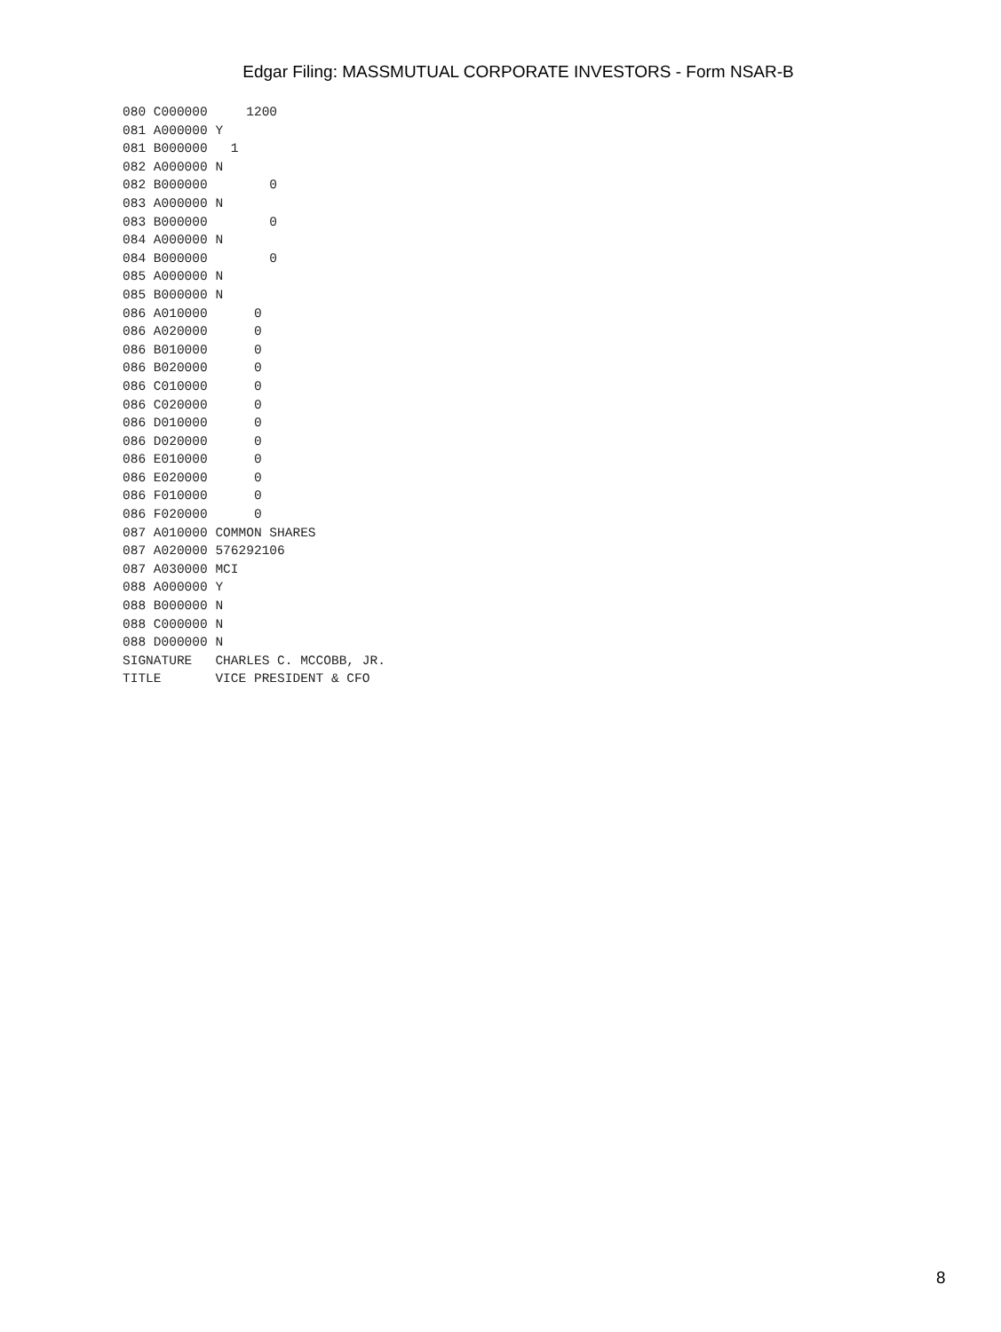Edgar Filing: MASSMUTUAL CORPORATE INVESTORS - Form NSAR-B
080 C000000     1200
081 A000000 Y
081 B000000   1
082 A000000 N
082 B000000        0
083 A000000 N
083 B000000        0
084 A000000 N
084 B000000        0
085 A000000 N
085 B000000 N
086 A010000      0
086 A020000      0
086 B010000      0
086 B020000      0
086 C010000      0
086 C020000      0
086 D010000      0
086 D020000      0
086 E010000      0
086 E020000      0
086 F010000      0
086 F020000      0
087 A010000 COMMON SHARES
087 A020000 576292106
087 A030000 MCI
088 A000000 Y
088 B000000 N
088 C000000 N
088 D000000 N
SIGNATURE   CHARLES C. MCCOBB, JR.
TITLE       VICE PRESIDENT & CFO
8